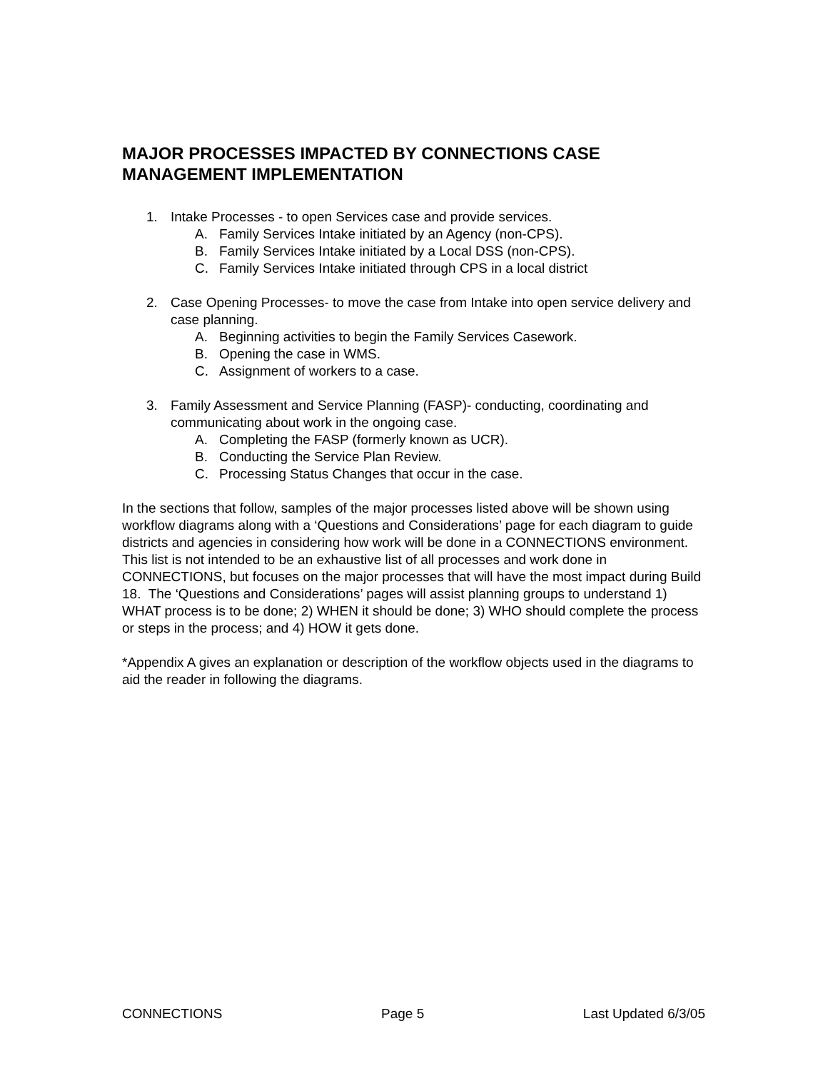MAJOR PROCESSES IMPACTED BY CONNECTIONS CASE MANAGEMENT IMPLEMENTATION
1. Intake Processes - to open Services case and provide services.
A. Family Services Intake initiated by an Agency (non-CPS).
B. Family Services Intake initiated by a Local DSS (non-CPS).
C. Family Services Intake initiated through CPS in a local district
2. Case Opening Processes- to move the case from Intake into open service delivery and case planning.
A. Beginning activities to begin the Family Services Casework.
B. Opening the case in WMS.
C. Assignment of workers to a case.
3. Family Assessment and Service Planning (FASP)- conducting, coordinating and communicating about work in the ongoing case.
A. Completing the FASP (formerly known as UCR).
B. Conducting the Service Plan Review.
C. Processing Status Changes that occur in the case.
In the sections that follow, samples of the major processes listed above will be shown using workflow diagrams along with a ‘Questions and Considerations’ page for each diagram to guide districts and agencies in considering how work will be done in a CONNECTIONS environment. This list is not intended to be an exhaustive list of all processes and work done in CONNECTIONS, but focuses on the major processes that will have the most impact during Build 18. The ‘Questions and Considerations’ pages will assist planning groups to understand 1) WHAT process is to be done; 2) WHEN it should be done; 3) WHO should complete the process or steps in the process; and 4) HOW it gets done.
*Appendix A gives an explanation or description of the workflow objects used in the diagrams to aid the reader in following the diagrams.
CONNECTIONS Page 5 Last Updated 6/3/05